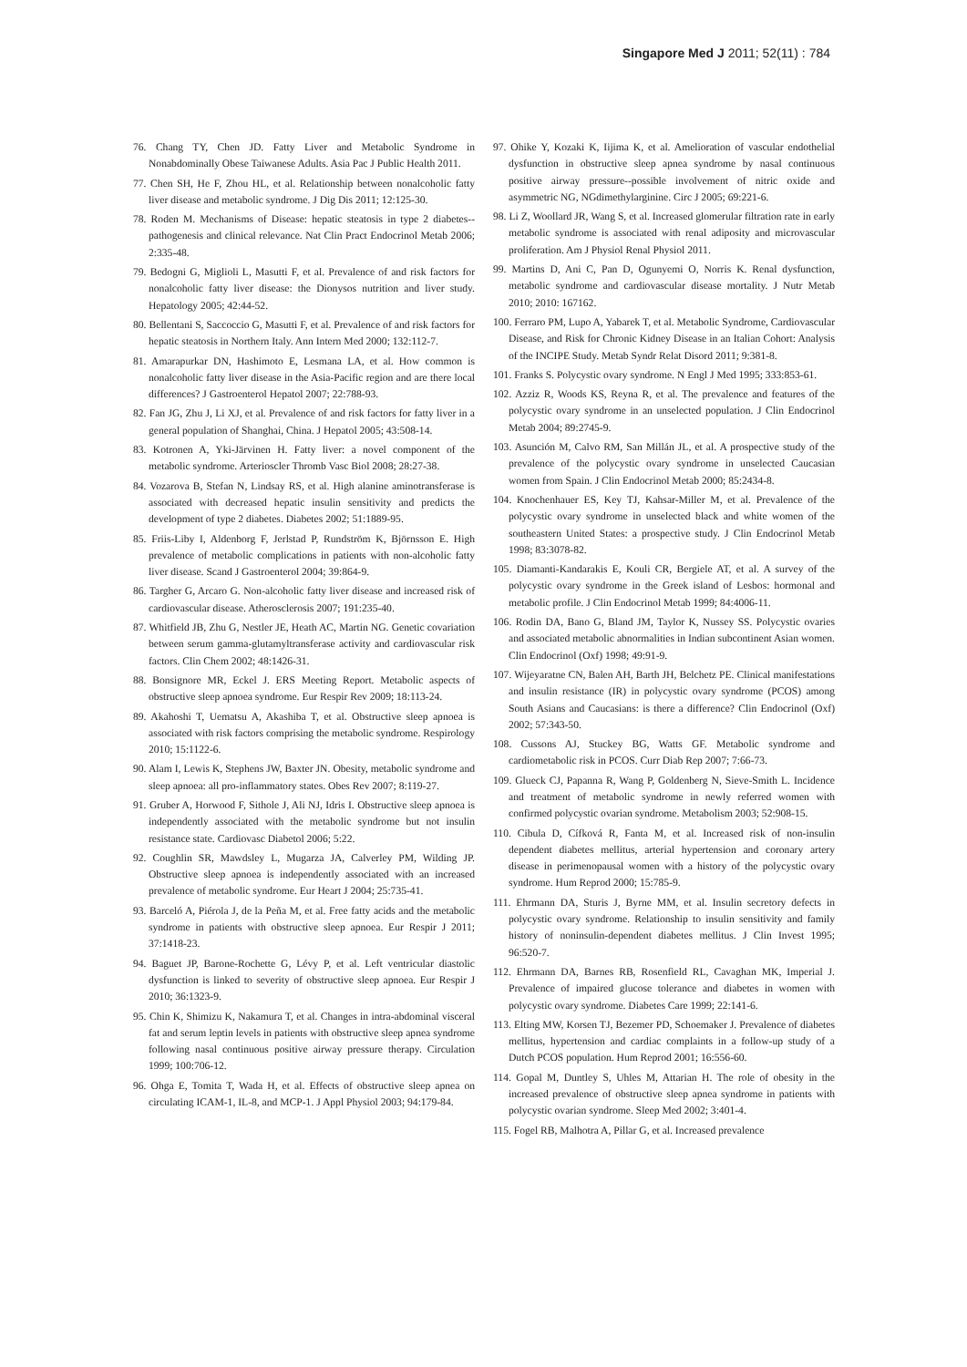Singapore Med J 2011; 52(11) : 784
76. Chang TY, Chen JD. Fatty Liver and Metabolic Syndrome in Nonabdominally Obese Taiwanese Adults. Asia Pac J Public Health 2011.
77. Chen SH, He F, Zhou HL, et al. Relationship between nonalcoholic fatty liver disease and metabolic syndrome. J Dig Dis 2011; 12:125-30.
78. Roden M. Mechanisms of Disease: hepatic steatosis in type 2 diabetes-- pathogenesis and clinical relevance. Nat Clin Pract Endocrinol Metab 2006; 2:335-48.
79. Bedogni G, Miglioli L, Masutti F, et al. Prevalence of and risk factors for nonalcoholic fatty liver disease: the Dionysos nutrition and liver study. Hepatology 2005; 42:44-52.
80. Bellentani S, Saccoccio G, Masutti F, et al. Prevalence of and risk factors for hepatic steatosis in Northern Italy. Ann Intern Med 2000; 132:112-7.
81. Amarapurkar DN, Hashimoto E, Lesmana LA, et al. How common is nonalcoholic fatty liver disease in the Asia-Pacific region and are there local differences? J Gastroenterol Hepatol 2007; 22:788-93.
82. Fan JG, Zhu J, Li XJ, et al. Prevalence of and risk factors for fatty liver in a general population of Shanghai, China. J Hepatol 2005; 43:508-14.
83. Kotronen A, Yki-Järvinen H. Fatty liver: a novel component of the metabolic syndrome. Arterioscler Thromb Vasc Biol 2008; 28:27-38.
84. Vozarova B, Stefan N, Lindsay RS, et al. High alanine aminotransferase is associated with decreased hepatic insulin sensitivity and predicts the development of type 2 diabetes. Diabetes 2002; 51:1889-95.
85. Friis-Liby I, Aldenborg F, Jerlstad P, Rundström K, Björnsson E. High prevalence of metabolic complications in patients with non-alcoholic fatty liver disease. Scand J Gastroenterol 2004; 39:864-9.
86. Targher G, Arcaro G. Non-alcoholic fatty liver disease and increased risk of cardiovascular disease. Atherosclerosis 2007; 191:235-40.
87. Whitfield JB, Zhu G, Nestler JE, Heath AC, Martin NG. Genetic covariation between serum gamma-glutamyltransferase activity and cardiovascular risk factors. Clin Chem 2002; 48:1426-31.
88. Bonsignore MR, Eckel J. ERS Meeting Report. Metabolic aspects of obstructive sleep apnoea syndrome. Eur Respir Rev 2009; 18:113-24.
89. Akahoshi T, Uematsu A, Akashiba T, et al. Obstructive sleep apnoea is associated with risk factors comprising the metabolic syndrome. Respirology 2010; 15:1122-6.
90. Alam I, Lewis K, Stephens JW, Baxter JN. Obesity, metabolic syndrome and sleep apnoea: all pro-inflammatory states. Obes Rev 2007; 8:119-27.
91. Gruber A, Horwood F, Sithole J, Ali NJ, Idris I. Obstructive sleep apnoea is independently associated with the metabolic syndrome but not insulin resistance state. Cardiovasc Diabetol 2006; 5:22.
92. Coughlin SR, Mawdsley L, Mugarza JA, Calverley PM, Wilding JP. Obstructive sleep apnoea is independently associated with an increased prevalence of metabolic syndrome. Eur Heart J 2004; 25:735-41.
93. Barceló A, Piérola J, de la Peña M, et al. Free fatty acids and the metabolic syndrome in patients with obstructive sleep apnoea. Eur Respir J 2011; 37:1418-23.
94. Baguet JP, Barone-Rochette G, Lévy P, et al. Left ventricular diastolic dysfunction is linked to severity of obstructive sleep apnoea. Eur Respir J 2010; 36:1323-9.
95. Chin K, Shimizu K, Nakamura T, et al. Changes in intra-abdominal visceral fat and serum leptin levels in patients with obstructive sleep apnea syndrome following nasal continuous positive airway pressure therapy. Circulation 1999; 100:706-12.
96. Ohga E, Tomita T, Wada H, et al. Effects of obstructive sleep apnea on circulating ICAM-1, IL-8, and MCP-1. J Appl Physiol 2003; 94:179-84.
97. Ohike Y, Kozaki K, Iijima K, et al. Amelioration of vascular endothelial dysfunction in obstructive sleep apnea syndrome by nasal continuous positive airway pressure--possible involvement of nitric oxide and asymmetric NG, NGdimethylarginine. Circ J 2005; 69:221-6.
98. Li Z, Woollard JR, Wang S, et al. Increased glomerular filtration rate in early metabolic syndrome is associated with renal adiposity and microvascular proliferation. Am J Physiol Renal Physiol 2011.
99. Martins D, Ani C, Pan D, Ogunyemi O, Norris K. Renal dysfunction, metabolic syndrome and cardiovascular disease mortality. J Nutr Metab 2010; 2010: 167162.
100. Ferraro PM, Lupo A, Yabarek T, et al. Metabolic Syndrome, Cardiovascular Disease, and Risk for Chronic Kidney Disease in an Italian Cohort: Analysis of the INCIPE Study. Metab Syndr Relat Disord 2011; 9:381-8.
101. Franks S. Polycystic ovary syndrome. N Engl J Med 1995; 333:853-61.
102. Azziz R, Woods KS, Reyna R, et al. The prevalence and features of the polycystic ovary syndrome in an unselected population. J Clin Endocrinol Metab 2004; 89:2745-9.
103. Asunción M, Calvo RM, San Millán JL, et al. A prospective study of the prevalence of the polycystic ovary syndrome in unselected Caucasian women from Spain. J Clin Endocrinol Metab 2000; 85:2434-8.
104. Knochenhauer ES, Key TJ, Kahsar-Miller M, et al. Prevalence of the polycystic ovary syndrome in unselected black and white women of the southeastern United States: a prospective study. J Clin Endocrinol Metab 1998; 83:3078-82.
105. Diamanti-Kandarakis E, Kouli CR, Bergiele AT, et al. A survey of the polycystic ovary syndrome in the Greek island of Lesbos: hormonal and metabolic profile. J Clin Endocrinol Metab 1999; 84:4006-11.
106. Rodin DA, Bano G, Bland JM, Taylor K, Nussey SS. Polycystic ovaries and associated metabolic abnormalities in Indian subcontinent Asian women. Clin Endocrinol (Oxf) 1998; 49:91-9.
107. Wijeyaratne CN, Balen AH, Barth JH, Belchetz PE. Clinical manifestations and insulin resistance (IR) in polycystic ovary syndrome (PCOS) among South Asians and Caucasians: is there a difference? Clin Endocrinol (Oxf) 2002; 57:343-50.
108. Cussons AJ, Stuckey BG, Watts GF. Metabolic syndrome and cardiometabolic risk in PCOS. Curr Diab Rep 2007; 7:66-73.
109. Glueck CJ, Papanna R, Wang P, Goldenberg N, Sieve-Smith L. Incidence and treatment of metabolic syndrome in newly referred women with confirmed polycystic ovarian syndrome. Metabolism 2003; 52:908-15.
110. Cibula D, Cífková R, Fanta M, et al. Increased risk of non-insulin dependent diabetes mellitus, arterial hypertension and coronary artery disease in perimenopausal women with a history of the polycystic ovary syndrome. Hum Reprod 2000; 15:785-9.
111. Ehrmann DA, Sturis J, Byrne MM, et al. Insulin secretory defects in polycystic ovary syndrome. Relationship to insulin sensitivity and family history of noninsulin-dependent diabetes mellitus. J Clin Invest 1995; 96:520-7.
112. Ehrmann DA, Barnes RB, Rosenfield RL, Cavaghan MK, Imperial J. Prevalence of impaired glucose tolerance and diabetes in women with polycystic ovary syndrome. Diabetes Care 1999; 22:141-6.
113. Elting MW, Korsen TJ, Bezemer PD, Schoemaker J. Prevalence of diabetes mellitus, hypertension and cardiac complaints in a follow-up study of a Dutch PCOS population. Hum Reprod 2001; 16:556-60.
114. Gopal M, Duntley S, Uhles M, Attarian H. The role of obesity in the increased prevalence of obstructive sleep apnea syndrome in patients with polycystic ovarian syndrome. Sleep Med 2002; 3:401-4.
115. Fogel RB, Malhotra A, Pillar G, et al. Increased prevalence